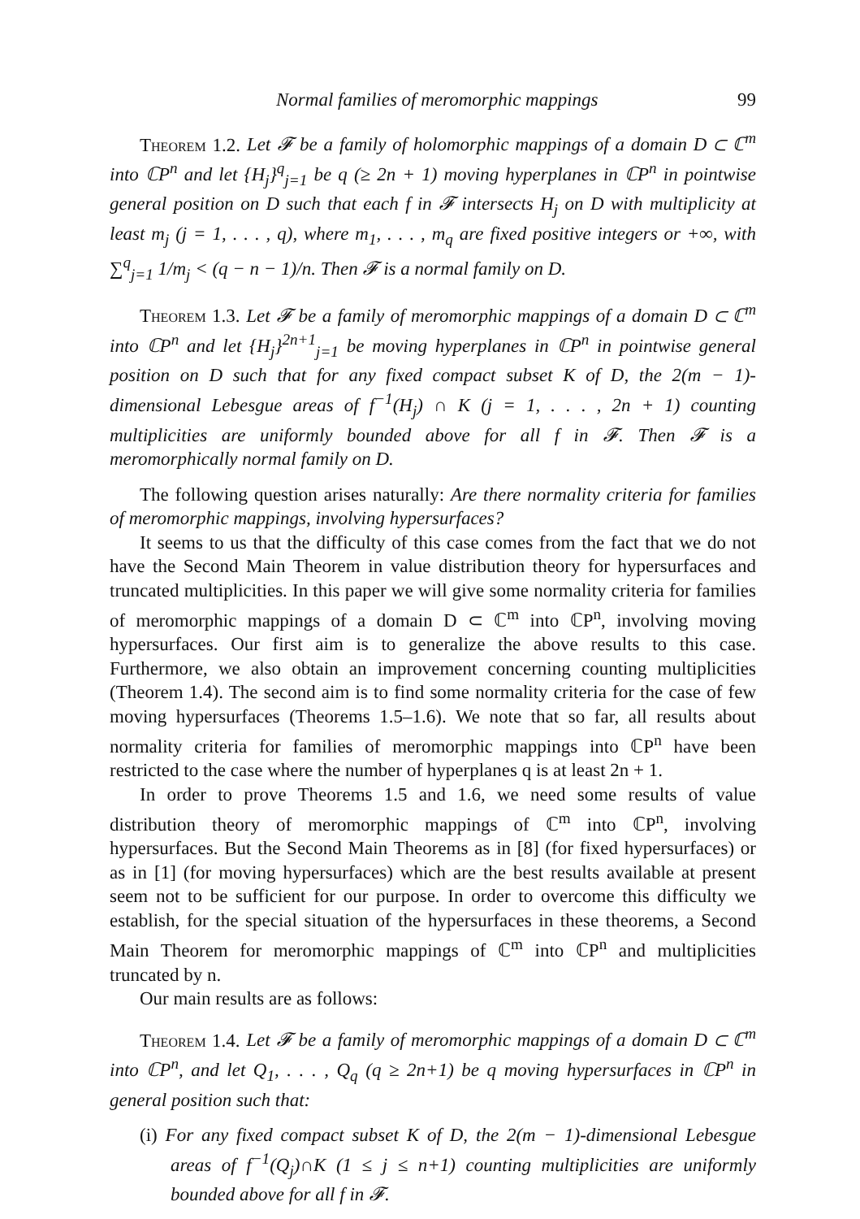Normal families of meromorphic mappings 99
Theorem 1.2. Let 𝓕 be a family of holomorphic mappings of a domain D ⊂ ℂ<sup>m</sup> into ℂP<sup>n</sup> and let {H<sub>j</sub>}<sup>q</sup><sub>j=1</sub> be q (≥ 2n + 1) moving hyperplanes in ℂP<sup>n</sup> in pointwise general position on D such that each f in 𝓕 intersects H<sub>j</sub> on D with multiplicity at least m<sub>j</sub> (j = 1, . . . , q), where m<sub>1</sub>, . . . , m<sub>q</sub> are fixed positive integers or +∞, with ∑<sup>q</sup><sub>j=1</sub> 1/m<sub>j</sub> < (q − n − 1)/n. Then 𝓕 is a normal family on D.
Theorem 1.3. Let 𝓕 be a family of meromorphic mappings of a domain D ⊂ ℂ<sup>m</sup> into ℂP<sup>n</sup> and let {H<sub>j</sub>}<sup>2n+1</sup><sub>j=1</sub> be moving hyperplanes in ℂP<sup>n</sup> in pointwise general position on D such that for any fixed compact subset K of D, the 2(m − 1)-dimensional Lebesgue areas of f<sup>−1</sup>(H<sub>j</sub>) ∩ K (j = 1, . . . , 2n + 1) counting multiplicities are uniformly bounded above for all f in 𝓕. Then 𝓕 is a meromorphically normal family on D.
The following question arises naturally: Are there normality criteria for families of meromorphic mappings, involving hypersurfaces?
It seems to us that the difficulty of this case comes from the fact that we do not have the Second Main Theorem in value distribution theory for hypersurfaces and truncated multiplicities. In this paper we will give some normality criteria for families of meromorphic mappings of a domain D ⊂ ℂ<sup>m</sup> into ℂP<sup>n</sup>, involving moving hypersurfaces. Our first aim is to generalize the above results to this case. Furthermore, we also obtain an improvement concerning counting multiplicities (Theorem 1.4). The second aim is to find some normality criteria for the case of few moving hypersurfaces (Theorems 1.5–1.6). We note that so far, all results about normality criteria for families of meromorphic mappings into ℂP<sup>n</sup> have been restricted to the case where the number of hyperplanes q is at least 2n + 1.
In order to prove Theorems 1.5 and 1.6, we need some results of value distribution theory of meromorphic mappings of ℂ<sup>m</sup> into ℂP<sup>n</sup>, involving hypersurfaces. But the Second Main Theorems as in [8] (for fixed hypersurfaces) or as in [1] (for moving hypersurfaces) which are the best results available at present seem not to be sufficient for our purpose. In order to overcome this difficulty we establish, for the special situation of the hypersurfaces in these theorems, a Second Main Theorem for meromorphic mappings of ℂ<sup>m</sup> into ℂP<sup>n</sup> and multiplicities truncated by n.
Our main results are as follows:
Theorem 1.4. Let 𝓕 be a family of meromorphic mappings of a domain D ⊂ ℂ<sup>m</sup> into ℂP<sup>n</sup>, and let Q<sub>1</sub>, . . . , Q<sub>q</sub> (q ≥ 2n+1) be q moving hypersurfaces in ℂP<sup>n</sup> in general position such that:
(i) For any fixed compact subset K of D, the 2(m − 1)-dimensional Lebesgue areas of f<sup>−1</sup>(Q<sub>j</sub>)∩K (1 ≤ j ≤ n+1) counting multiplicities are uniformly bounded above for all f in 𝓕.